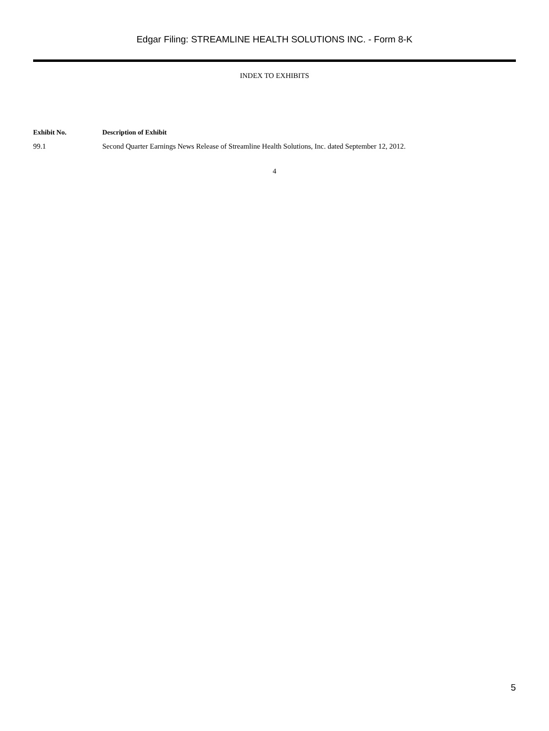Edgar Filing: STREAMLINE HEALTH SOLUTIONS INC. - Form 8-K
INDEX TO EXHIBITS
| Exhibit No. | Description of Exhibit |
| --- | --- |
| 99.1 | Second Quarter Earnings News Release of Streamline Health Solutions, Inc. dated September 12, 2012. |
4
5